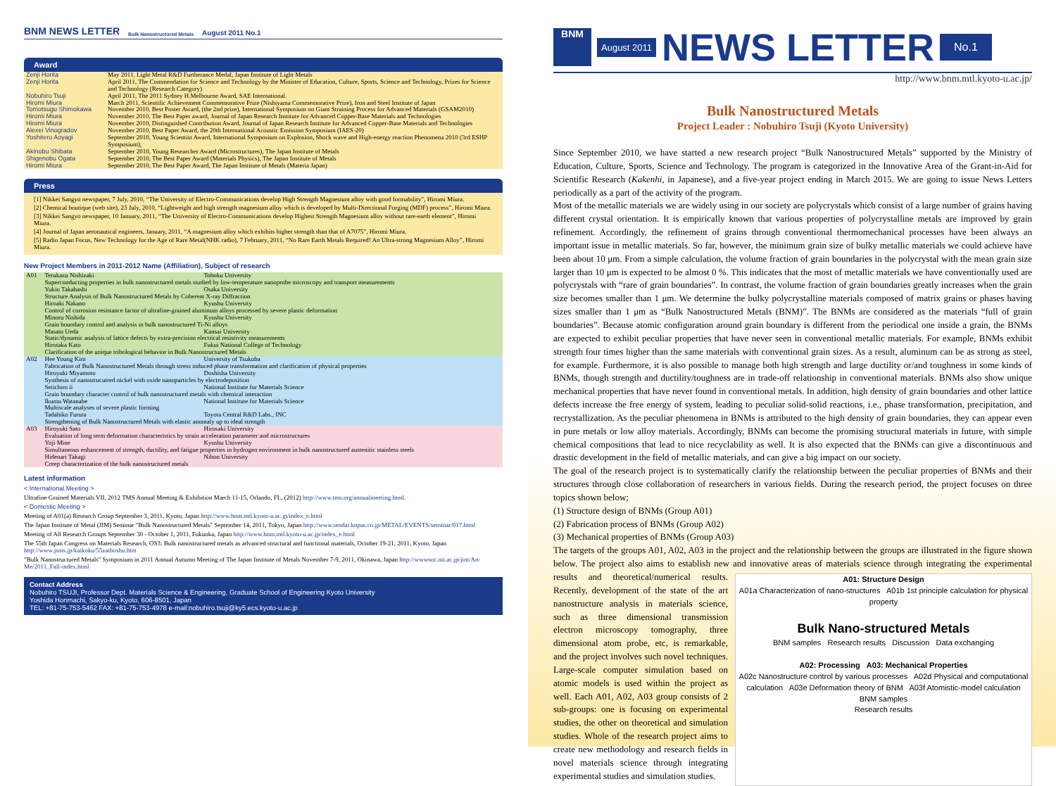BNM NEWS LETTER Bulk Nanostructured Metals August 2011 No.1
Award
| Zenji Horita | May 2011, Light Metal R&D Furtherance Medal, Japan Institute of Light Metals |
| Zenji Horita | April 2011, The Commendation for Science and Technology by the Minister of Education, Culture, Sports, Science and Technology, Prizes for Science and Technology (Research Category) |
| Nobuhiro Tsuji | April 2011, The 2011 Sydney H.Melbourne Award, SAE International. |
| Hiromi Miura | March 2011, Scientific Achievement Commemorative Prize (Nishiyama Commemorative Prize), Iron and Steel Institute of Japan |
| Tomotsugu Shimokawa | November 2010, Best Poster Award, (the 2nd prize), International Symposium on Giant Straining Process for Advanced Materials (GSAM2010) |
| Hiromi Miura | November 2010, The Best Paper award, Journal of Japan Research Institute for Advanced Copper-Base Materials and Technologies |
| Hiromi Miura | November 2010, Distinguished Contribution Award, Journal of Japan Research Institute for Advanced Copper-Base Materials and Technologies |
| Alexei Vinogradov | November 2010, Best Paper Award, the 20th International Acoustic Emission Symposium (IAES-20) |
| Yoshiteru Aoyagi | September 2010, Young Scientist Award, International Symposium on Explosion, Shock wave and High-energy reaction Phenomena 2010 (3rd ESHP Symposium), |
| Akinobu Shibata | September 2010, Young Researcher Award (Microstructures), The Japan Institute of Metals |
| Shigenobu Ogata | September 2010, The Best Paper Award (Materials Physics), The Japan Institute of Metals |
| Hiromi Miura | September 2010, The Best Paper Award, The Japan Institute of Metals (Materia Japan) |
Press
[1] Nikkei Sangyo newspaper, 7 July, 2010, “The University of Electro-Communications develop High Strength Magnesium alloy with good formability”, Hiromi Miura.
[2] Chemical boutique (web site), 23 July, 2010, “Lightweight and high strength magnesium alloy which is developed by Multi-Directional Forging (MDF) process”, Hiromi Miura.
[3] Nikkei Sangyo newspaper, 10 January, 2011, “The University of Electro-Communications develop Highest Strength Magnesium alloy without rare-earth element”, Hiromi Miura.
[4] Journal of Japan aeronautical engineers, January, 2011, “A magnesium alloy which exhibits higher strength than that of A7075”, Hiromi Miura.
[5] Radio Japan Focus, New Technology for the Age of Rare Metal(NHK radio), 7 February, 2011, “No Rare Earth Metals Required! An Ultra-strong Magnesium Alloy”, Hiromi Miura.
New Project Members in 2011-2012 Name (Affiliation), Subject of research
| A01 | Terukazu Nishizaki | Tohoku University |
| | Superconducting properties in bulk nanostructured metals studied by low-temperature nanoprobe microscopy and transport measurements | |
| | Yukio Takahashi | Osaka University |
| | Structure Analysis of Bulk Nanostructured Metals by Coherent X-ray Diffraction | |
| | Hiroaki Nakano | Kyushu University |
| | Control of corrosion resistance factor of ultrafine-grained aluminum alloys processed by severe plastic deformation | |
| | Minoru Nishida | Kyushu University |
| | Grain boundary control and analysis in bulk nanostructured Ti-Ni alloys | |
| | Masato Ueda | Kansai University |
| | Static/dynamic analysis of lattice defects by extra-precision electrical resistivity measurements | |
| | Hirotaka Kato | Fukui National College of Technology |
| | Clarification of the unique tribological behavior in Bulk Nanostructured Metals | |
| A02 | Hee Young Kim | University of Tsukuba |
| | Fabrication of Bulk Nanostructured Metals through stress induced phase transformation and clarification of physical properties | |
| | Hiroyuki Miyamoto | Doshisha University |
| | Synthesis of nanostrucutred nickel with oxide nanoparticles by electrodeposition | |
| | Seiichiro ii | National Institute for Materials Science |
| | Grain boundary character control of bulk nanostructured metals with chemical interaction | |
| | Ikumu Watanabe | National Institute for Materials Science |
| | Multiscale analyses of severe plastic forming | |
| | Tadahiko Furuta | Toyota Central R&D Labs., INC |
| | Strengthening of Bulk Nanostructured Metals with elastic anomaly up to ideal strength | |
| A03 | Hiroyuki Sato | Hirosaki University |
| | Evaluation of long term deformation characteristics by strain acceleration parameter and microstructures | |
| | Yoji Mine | Kyushu University |
| | Simultaneous enhancement of strength, ductility, and fatigue properties in hydrogen environment in bulk nanostructured austenitic stainless steels | |
| | Hidenari Takagi | Nihon University |
| | Creep characterization of the bulk nanostructured metals | |
Latest information
< International Meeting >
Ultrafine Grained Materials VII, 2012 TMS Annual Meeting & Exhibition March 11-15, Orlando, FL, (2012) http://www.tms.org/annualmeeting.html.
< Domestic Meeting >
Meeting of A01(a) Research Group September 3, 2011, Kyoto, Japan http://www.bnm.mtl.kyoto-u.ac.jp/index_e.html
The Japan Institute of Metal (JIM) Seminar "Bulk Nanostructured Metals" September 14, 2011, Tokyo, Japan http://www.sendai.kopas.co.jp/METAL/EVENTS/seminar/017.html
Meeting of All Research Groups September 30 - October 1, 2011, Fukuoka, Japan http://www.bnm.mtl.kyoto-u.ac.jp/index_e.html
The 55th Japan Congress on Materials Research, OS3: Bulk nanostructured metals as advanced structural and functional materials, October 19-21, 2011, Kyoto, Japan http://www.jsms.jp/kaikoku/55zaiboshu.htm
"Bulk Nanostructured Metals" Symposium in 2011 Annual Autumn Meeting of The Japan Institute of Metals November 7-9, 2011, Okinawa, Japan http://wwwsoc.nii.ac.jp/jim/An-Me/2011_Fall-index.html
Contact Address
Nobuhiro TSUJI, Professor Dept. Materials Science & Engineering, Graduate School of Engineering Kyoto University
Yoshida Honmachi, Sakyo-ku, Kyoto, 606-8501, Japan
TEL: +81-75-753-5462 FAX: +81-75-753-4978 e-mail:nobuhiro.tsuji@ky5.ecs.kyoto-u.ac.jp
BNM
August 2011
NEWS LETTER
No.1
http://www.bnm.mtl.kyoto-u.ac.jp/
Bulk Nanostructured Metals
Project Leader : Nobuhiro Tsuji (Kyoto University)
Since September 2010, we have started a new research project “Bulk Nanostructured Metals” supported by the Ministry of Education, Culture, Sports, Science and Technology. The program is categorized in the Innovative Area of the Grant-in-Aid for Scientific Research (Kakenhi, in Japanese), and a five-year project ending in March 2015. We are going to issue News Letters periodically as a part of the activity of the program.
Most of the metallic materials we are widely using in our society are polycrystals which consist of a large number of grains having different crystal orientation. It is empirically known that various properties of polycrystalline metals are improved by grain refinement. Accordingly, the refinement of grains through conventional thermomechanical processes have been always an important issue in metallic materials. So far, however, the minimum grain size of bulky metallic materials we could achieve have been about 10 μm. From a simple calculation, the volume fraction of grain boundaries in the polycrystal with the mean grain size larger than 10 μm is expected to be almost 0 %. This indicates that the most of metallic materials we have conventionally used are polycrystals with “rare of grain boundaries”. In contrast, the volume fraction of grain boundaries greatly increases when the grain size becomes smaller than 1 μm. We determine the bulky polycrystalline materials composed of matrix grains or phases having sizes smaller than 1 μm as “Bulk Nanostructured Metals (BNM)”. The BNMs are considered as the materials “full of grain boundaries”. Because atomic configuration around grain boundary is different from the periodical one inside a grain, the BNMs are expected to exhibit peculiar properties that have never seen in conventional metallic materials. For example, BNMs exhibit strength four times higher than the same materials with conventional grain sizes. As a result, aluminum can be as strong as steel, for example. Furthermore, it is also possible to manage both high strength and large ductility or/and toughness in some kinds of BNMs, though strength and ductility/toughness are in trade-off relationship in conventional materials. BNMs also show unique mechanical properties that have never found in conventional metals. In addition, high density of grain boundaries and other lattice defects increase the free energy of system, leading to peculiar solid-solid reactions, i.e., phase transformation, precipitation, and recrystallization. As the peculiar phenomena in BNMs is attributed to the high density of grain boundaries, they can appear even in pure metals or low alloy materials. Accordingly, BNMs can become the promising structural materials in future, with simple chemical compositions that lead to nice recyclability as well. It is also expected that the BNMs can give a discontinuous and drastic development in the field of metallic materials, and can give a big impact on our society.
The goal of the research project is to systematically clarify the relationship between the peculiar properties of BNMs and their structures through close collaboration of researchers in various fields. During the research period, the project focuses on three topics shown below;
(1) Structure design of BNMs (Group A01)
(2) Fabrication process of BNMs (Group A02)
(3) Mechanical properties of BNMs (Group A03)
The targets of the groups A01, A02, A03 in the project and the relationship between the groups are illustrated in the figure shown below. The project also aims to establish new and innovative areas of materials science through integrating the A01: Structure Design
A01a Characterization of nano-structures A01b 1st principle calculation for physical property
Bulk Nano-structured Metals
BNM samples Research results Discussion Data exchanging
A02: Processing A03: Mechanical Properties
A02c Nanostructure control by various processes A02d Physical and computational calculation A03e Deformation theory of BNM A03f Atomistic-model calculation
BNM samples
Research results experimental results and theoretical/numerical results. Recently, development of the state of the art nanostructure analysis in materials science, such as three dimensional transmission electron microscopy tomography, three dimensional atom probe, etc, is remarkable, and the project involves such novel techniques. Large-scale computer simulation based on atomic models is used within the project as well. Each A01, A02, A03 group consists of 2 sub-groups: one is focusing on experimental studies, the other on theoretical and simulation studies. Whole of the research project aims to create new methodology and research fields in novel materials science through integrating experimental studies and simulation studies.